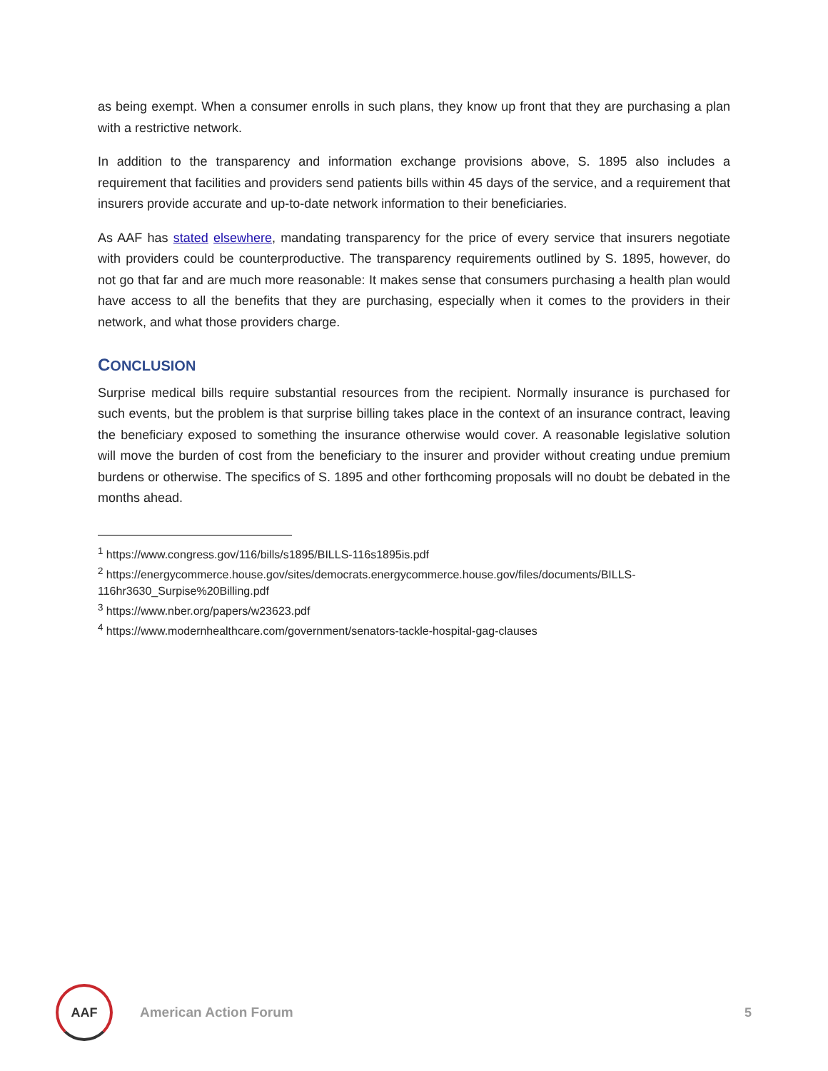as being exempt. When a consumer enrolls in such plans, they know up front that they are purchasing a plan with a restrictive network.
In addition to the transparency and information exchange provisions above, S. 1895 also includes a requirement that facilities and providers send patients bills within 45 days of the service, and a requirement that insurers provide accurate and up-to-date network information to their beneficiaries.
As AAF has stated elsewhere, mandating transparency for the price of every service that insurers negotiate with providers could be counterproductive. The transparency requirements outlined by S. 1895, however, do not go that far and are much more reasonable: It makes sense that consumers purchasing a health plan would have access to all the benefits that they are purchasing, especially when it comes to the providers in their network, and what those providers charge.
CONCLUSION
Surprise medical bills require substantial resources from the recipient. Normally insurance is purchased for such events, but the problem is that surprise billing takes place in the context of an insurance contract, leaving the beneficiary exposed to something the insurance otherwise would cover. A reasonable legislative solution will move the burden of cost from the beneficiary to the insurer and provider without creating undue premium burdens or otherwise. The specifics of S. 1895 and other forthcoming proposals will no doubt be debated in the months ahead.
<sup>1</sup> https://www.congress.gov/116/bills/s1895/BILLS-116s1895is.pdf
<sup>2</sup> https://energycommerce.house.gov/sites/democrats.energycommerce.house.gov/files/documents/BILLS-116hr3630_Surpise%20Billing.pdf
<sup>3</sup> https://www.nber.org/papers/w23623.pdf
<sup>4</sup> https://www.modernhealthcare.com/government/senators-tackle-hospital-gag-clauses
AAF
American Action Forum 5